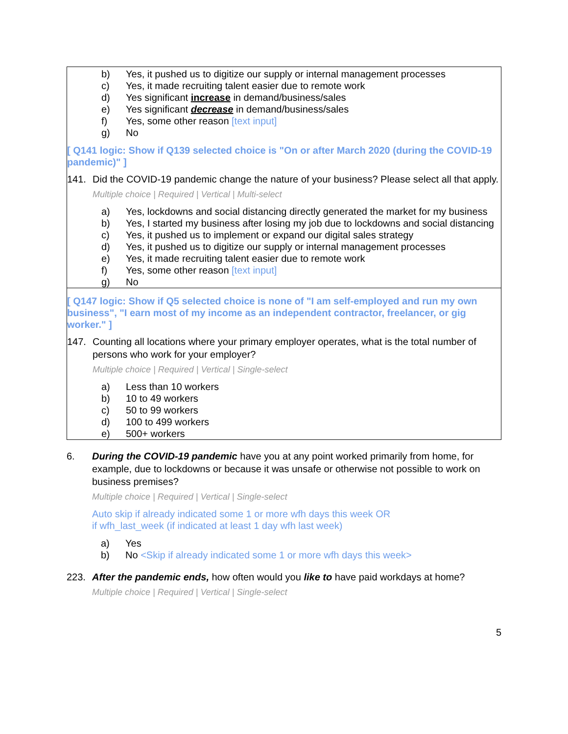b) Yes, it pushed us to digitize our supply or internal management processes
c) Yes, it made recruiting talent easier due to remote work
d) Yes significant increase in demand/business/sales
e) Yes significant decrease in demand/business/sales
f) Yes, some other reason [text input]
g) No
[ Q141 logic: Show if Q139 selected choice is "On or after March 2020 (during the COVID-19 pandemic)" ]
141. Did the COVID-19 pandemic change the nature of your business? Please select all that apply.
Multiple choice | Required | Vertical | Multi-select
a) Yes, lockdowns and social distancing directly generated the market for my business
b) Yes, I started my business after losing my job due to lockdowns and social distancing
c) Yes, it pushed us to implement or expand our digital sales strategy
d) Yes, it pushed us to digitize our supply or internal management processes
e) Yes, it made recruiting talent easier due to remote work
f) Yes, some other reason [text input]
g) No
[ Q147 logic: Show if Q5 selected choice is none of "I am self-employed and run my own business", "I earn most of my income as an independent contractor, freelancer, or gig worker." ]
147. Counting all locations where your primary employer operates, what is the total number of persons who work for your employer?
Multiple choice | Required | Vertical | Single-select
a) Less than 10 workers
b) 10 to 49 workers
c) 50 to 99 workers
d) 100 to 499 workers
e) 500+ workers
6. During the COVID-19 pandemic have you at any point worked primarily from home, for example, due to lockdowns or because it was unsafe or otherwise not possible to work on business premises?
Multiple choice | Required | Vertical | Single-select
Auto skip if already indicated some 1 or more wfh days this week OR
if wfh_last_week (if indicated at least 1 day wfh last week)
a) Yes
b) No <Skip if already indicated some 1 or more wfh days this week>
223. After the pandemic ends, how often would you like to have paid workdays at home?
Multiple choice | Required | Vertical | Single-select
5